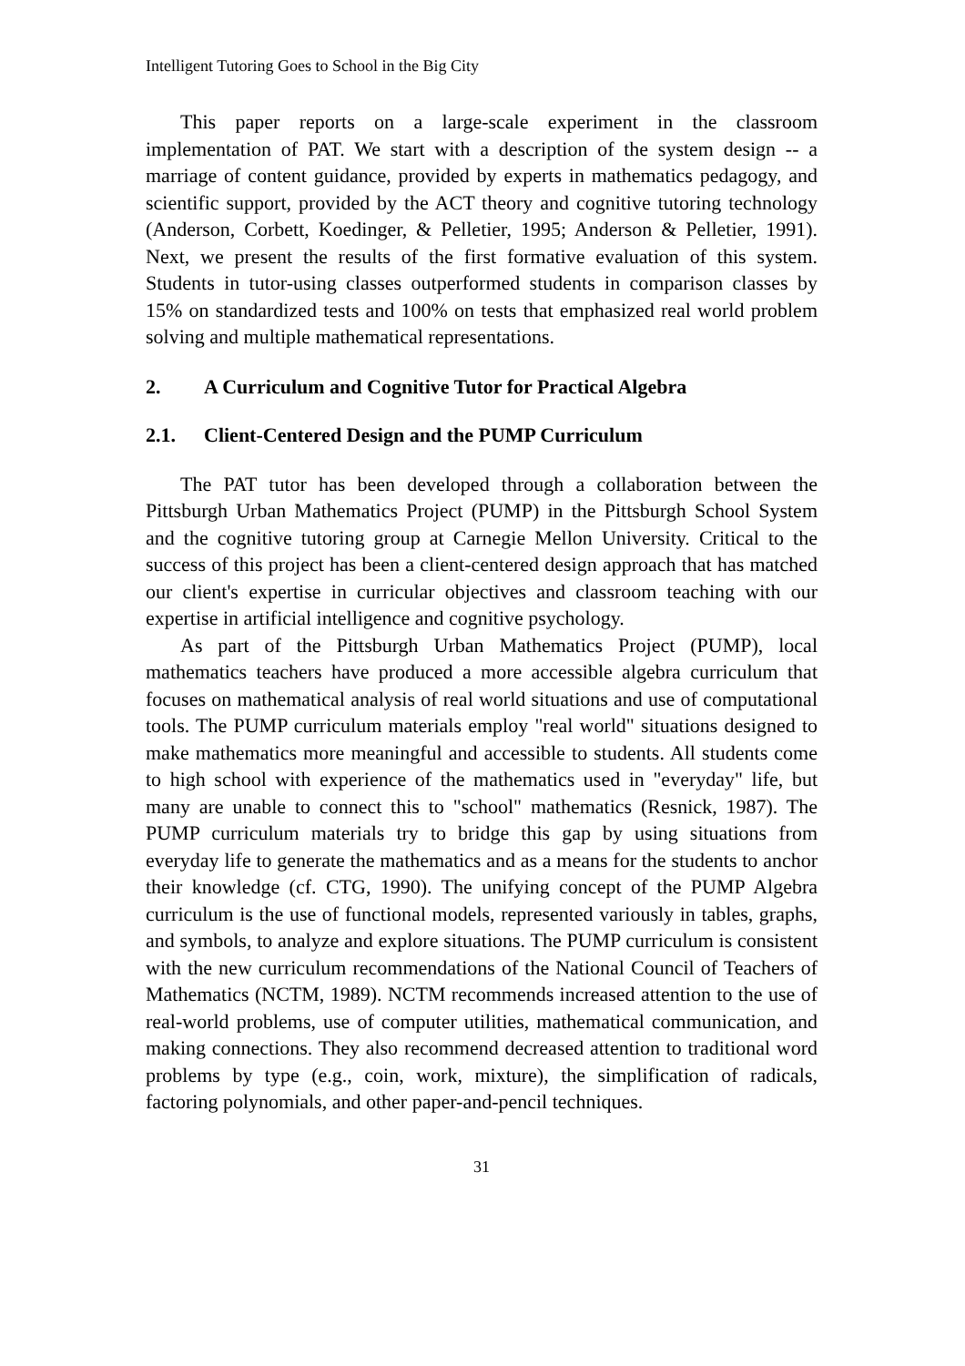Intelligent Tutoring Goes to School in the Big City
This paper reports on a large-scale experiment in the classroom implementation of PAT. We start with a description of the system design -- a marriage of content guidance, provided by experts in mathematics pedagogy, and scientific support, provided by the ACT theory and cognitive tutoring technology (Anderson, Corbett, Koedinger, & Pelletier, 1995; Anderson & Pelletier, 1991). Next, we present the results of the first formative evaluation of this system. Students in tutor-using classes outperformed students in comparison classes by 15% on standardized tests and 100% on tests that emphasized real world problem solving and multiple mathematical representations.
2. A Curriculum and Cognitive Tutor for Practical Algebra
2.1. Client-Centered Design and the PUMP Curriculum
The PAT tutor has been developed through a collaboration between the Pittsburgh Urban Mathematics Project (PUMP) in the Pittsburgh School System and the cognitive tutoring group at Carnegie Mellon University. Critical to the success of this project has been a client-centered design approach that has matched our client's expertise in curricular objectives and classroom teaching with our expertise in artificial intelligence and cognitive psychology.
As part of the Pittsburgh Urban Mathematics Project (PUMP), local mathematics teachers have produced a more accessible algebra curriculum that focuses on mathematical analysis of real world situations and use of computational tools. The PUMP curriculum materials employ "real world" situations designed to make mathematics more meaningful and accessible to students. All students come to high school with experience of the mathematics used in "everyday" life, but many are unable to connect this to "school" mathematics (Resnick, 1987). The PUMP curriculum materials try to bridge this gap by using situations from everyday life to generate the mathematics and as a means for the students to anchor their knowledge (cf. CTG, 1990). The unifying concept of the PUMP Algebra curriculum is the use of functional models, represented variously in tables, graphs, and symbols, to analyze and explore situations. The PUMP curriculum is consistent with the new curriculum recommendations of the National Council of Teachers of Mathematics (NCTM, 1989). NCTM recommends increased attention to the use of real-world problems, use of computer utilities, mathematical communication, and making connections. They also recommend decreased attention to traditional word problems by type (e.g., coin, work, mixture), the simplification of radicals, factoring polynomials, and other paper-and-pencil techniques.
31